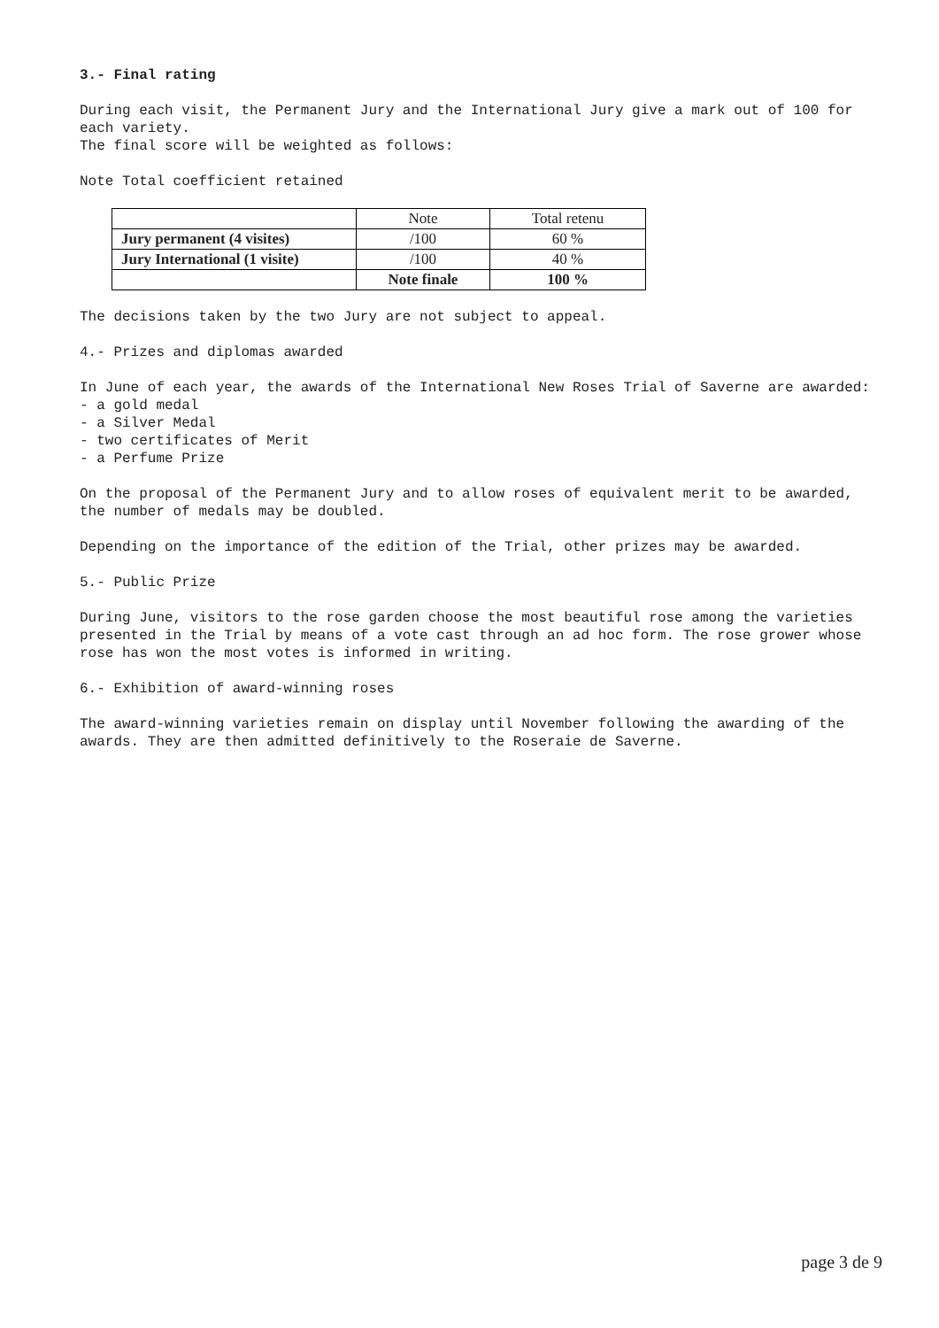3.- Final rating
During each visit, the Permanent Jury and the International Jury give a mark out of 100 for each variety.
The final score will be weighted as follows:
Note Total coefficient retained
| | Note | Total retenu |
| Jury permanent (4 visites) | /100 | 60 % |
| Jury International (1 visite) | /100 | 40 % |
| | Note finale | 100 % |
The decisions taken by the two Jury are not subject to appeal.
4.- Prizes and diplomas awarded
In June of each year, the awards of the International New Roses Trial of Saverne are awarded:
- a gold medal
- a Silver Medal
- two certificates of Merit
- a Perfume Prize
On the proposal of the Permanent Jury and to allow roses of equivalent merit to be awarded, the number of medals may be doubled.
Depending on the importance of the edition of the Trial, other prizes may be awarded.
5.- Public Prize
During June, visitors to the rose garden choose the most beautiful rose among the varieties presented in the Trial by means of a vote cast through an ad hoc form. The rose grower whose rose has won the most votes is informed in writing.
6.- Exhibition of award-winning roses
The award-winning varieties remain on display until November following the awarding of the awards. They are then admitted definitively to the Roseraie de Saverne.
page 3 de 9